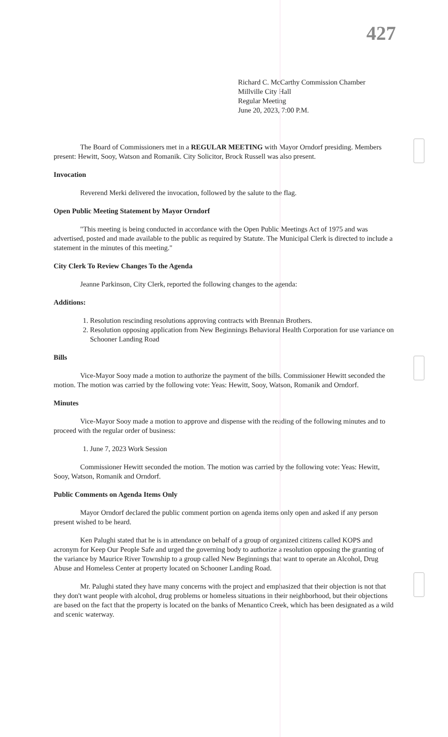427
Richard C. McCarthy Commission Chamber
Millville City Hall
Regular Meeting
June 20, 2023, 7:00 P.M.
The Board of Commissioners met in a REGULAR MEETING with Mayor Orndorf presiding. Members present: Hewitt, Sooy, Watson and Romanik. City Solicitor, Brock Russell was also present.
Invocation
Reverend Merki delivered the invocation, followed by the salute to the flag.
Open Public Meeting Statement by Mayor Orndorf
"This meeting is being conducted in accordance with the Open Public Meetings Act of 1975 and was advertised, posted and made available to the public as required by Statute. The Municipal Clerk is directed to include a statement in the minutes of this meeting."
City Clerk To Review Changes To the Agenda
Jeanne Parkinson, City Clerk, reported the following changes to the agenda:
Additions:
1. Resolution rescinding resolutions approving contracts with Brennan Brothers.
2. Resolution opposing application from New Beginnings Behavioral Health Corporation for use variance on Schooner Landing Road
Bills
Vice-Mayor Sooy made a motion to authorize the payment of the bills. Commissioner Hewitt seconded the motion. The motion was carried by the following vote: Yeas: Hewitt, Sooy, Watson, Romanik and Orndorf.
Minutes
Vice-Mayor Sooy made a motion to approve and dispense with the reading of the following minutes and to proceed with the regular order of business:
1. June 7, 2023 Work Session
Commissioner Hewitt seconded the motion. The motion was carried by the following vote: Yeas: Hewitt, Sooy, Watson, Romanik and Orndorf.
Public Comments on Agenda Items Only
Mayor Orndorf declared the public comment portion on agenda items only open and asked if any person present wished to be heard.
Ken Palughi stated that he is in attendance on behalf of a group of organized citizens called KOPS and acronym for Keep Our People Safe and urged the governing body to authorize a resolution opposing the granting of the variance by Maurice River Township to a group called New Beginnings that want to operate an Alcohol, Drug Abuse and Homeless Center at property located on Schooner Landing Road.
Mr. Palughi stated they have many concerns with the project and emphasized that their objection is not that they don't want people with alcohol, drug problems or homeless situations in their neighborhood, but their objections are based on the fact that the property is located on the banks of Menantico Creek, which has been designated as a wild and scenic waterway.